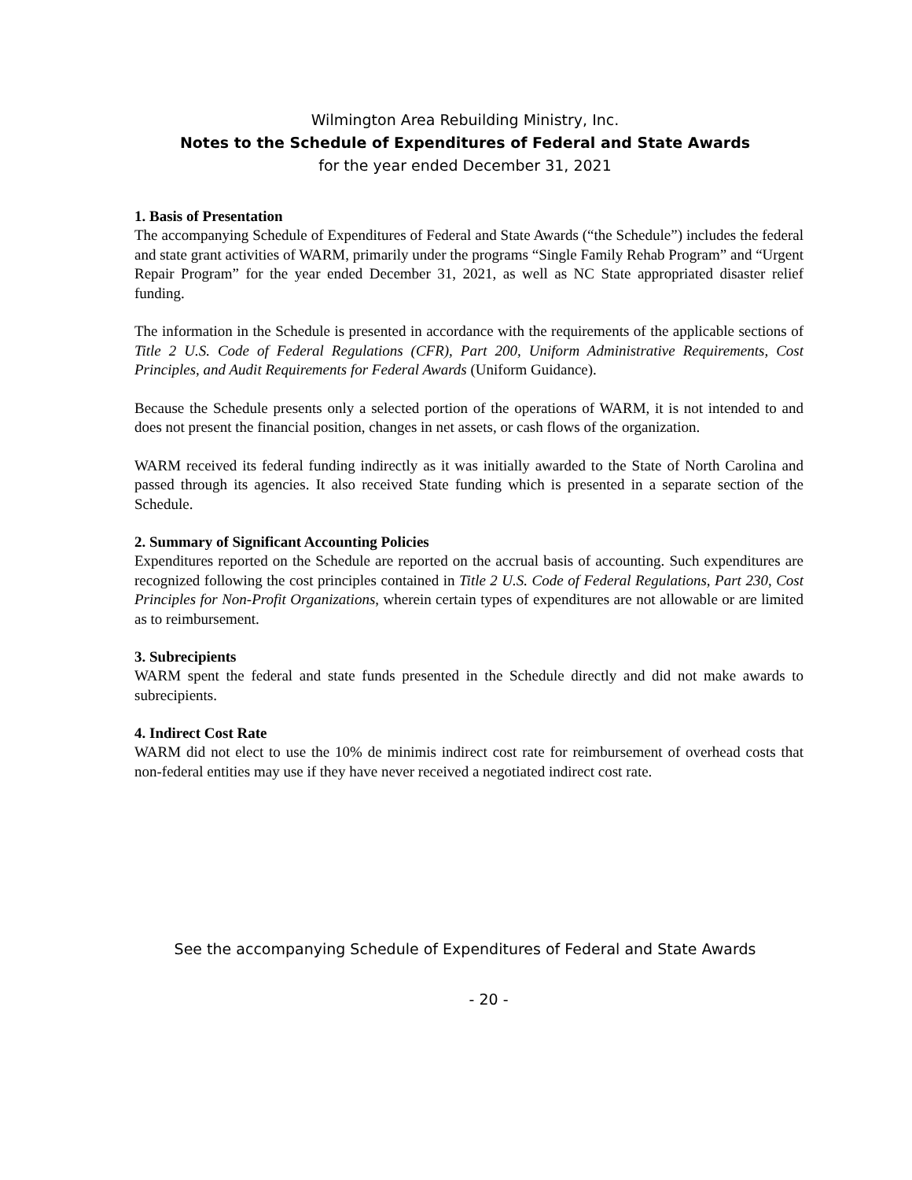Wilmington Area Rebuilding Ministry, Inc.
Notes to the Schedule of Expenditures of Federal and State Awards
for the year ended December 31, 2021
1. Basis of Presentation
The accompanying Schedule of Expenditures of Federal and State Awards (“the Schedule”) includes the federal and state grant activities of WARM, primarily under the programs “Single Family Rehab Program” and “Urgent Repair Program” for the year ended December 31, 2021, as well as NC State appropriated disaster relief funding.
The information in the Schedule is presented in accordance with the requirements of the applicable sections of Title 2 U.S. Code of Federal Regulations (CFR), Part 200, Uniform Administrative Requirements, Cost Principles, and Audit Requirements for Federal Awards (Uniform Guidance).
Because the Schedule presents only a selected portion of the operations of WARM, it is not intended to and does not present the financial position, changes in net assets, or cash flows of the organization.
WARM received its federal funding indirectly as it was initially awarded to the State of North Carolina and passed through its agencies. It also received State funding which is presented in a separate section of the Schedule.
2. Summary of Significant Accounting Policies
Expenditures reported on the Schedule are reported on the accrual basis of accounting. Such expenditures are recognized following the cost principles contained in Title 2 U.S. Code of Federal Regulations, Part 230, Cost Principles for Non-Profit Organizations, wherein certain types of expenditures are not allowable or are limited as to reimbursement.
3. Subrecipients
WARM spent the federal and state funds presented in the Schedule directly and did not make awards to subrecipients.
4. Indirect Cost Rate
WARM did not elect to use the 10% de minimis indirect cost rate for reimbursement of overhead costs that non-federal entities may use if they have never received a negotiated indirect cost rate.
See the accompanying Schedule of Expenditures of Federal and State Awards
- 20 -